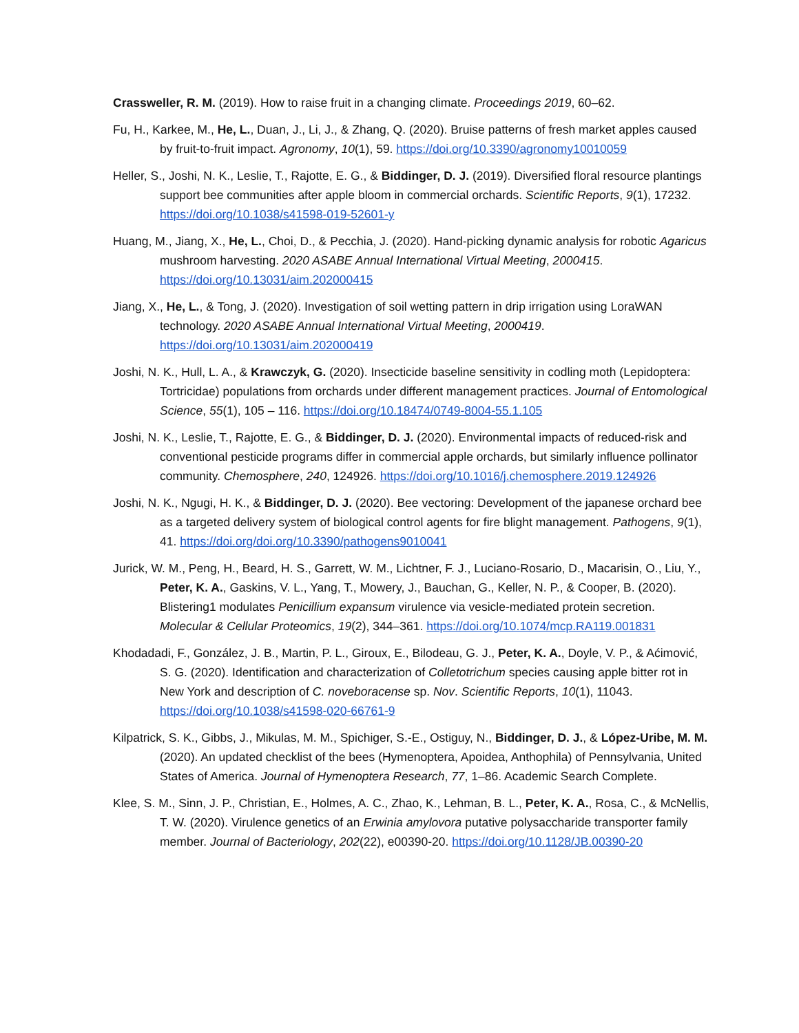Crassweller, R. M. (2019). How to raise fruit in a changing climate. Proceedings 2019, 60–62.
Fu, H., Karkee, M., He, L., Duan, J., Li, J., & Zhang, Q. (2020). Bruise patterns of fresh market apples caused by fruit-to-fruit impact. Agronomy, 10(1), 59. https://doi.org/10.3390/agronomy10010059
Heller, S., Joshi, N. K., Leslie, T., Rajotte, E. G., & Biddinger, D. J. (2019). Diversified floral resource plantings support bee communities after apple bloom in commercial orchards. Scientific Reports, 9(1), 17232. https://doi.org/10.1038/s41598-019-52601-y
Huang, M., Jiang, X., He, L., Choi, D., & Pecchia, J. (2020). Hand-picking dynamic analysis for robotic Agaricus mushroom harvesting. 2020 ASABE Annual International Virtual Meeting, 2000415. https://doi.org/10.13031/aim.202000415
Jiang, X., He, L., & Tong, J. (2020). Investigation of soil wetting pattern in drip irrigation using LoraWAN technology. 2020 ASABE Annual International Virtual Meeting, 2000419. https://doi.org/10.13031/aim.202000419
Joshi, N. K., Hull, L. A., & Krawczyk, G. (2020). Insecticide baseline sensitivity in codling moth (Lepidoptera: Tortricidae) populations from orchards under different management practices. Journal of Entomological Science, 55(1), 105 – 116. https://doi.org/10.18474/0749-8004-55.1.105
Joshi, N. K., Leslie, T., Rajotte, E. G., & Biddinger, D. J. (2020). Environmental impacts of reduced-risk and conventional pesticide programs differ in commercial apple orchards, but similarly influence pollinator community. Chemosphere, 240, 124926. https://doi.org/10.1016/j.chemosphere.2019.124926
Joshi, N. K., Ngugi, H. K., & Biddinger, D. J. (2020). Bee vectoring: Development of the japanese orchard bee as a targeted delivery system of biological control agents for fire blight management. Pathogens, 9(1), 41. https://doi.org/doi.org/10.3390/pathogens9010041
Jurick, W. M., Peng, H., Beard, H. S., Garrett, W. M., Lichtner, F. J., Luciano-Rosario, D., Macarisin, O., Liu, Y., Peter, K. A., Gaskins, V. L., Yang, T., Mowery, J., Bauchan, G., Keller, N. P., & Cooper, B. (2020). Blistering1 modulates Penicillium expansum virulence via vesicle-mediated protein secretion. Molecular & Cellular Proteomics, 19(2), 344–361. https://doi.org/10.1074/mcp.RA119.001831
Khodadadi, F., González, J. B., Martin, P. L., Giroux, E., Bilodeau, G. J., Peter, K. A., Doyle, V. P., & Aćimović, S. G. (2020). Identification and characterization of Colletotrichum species causing apple bitter rot in New York and description of C. noveboracense sp. Nov. Scientific Reports, 10(1), 11043. https://doi.org/10.1038/s41598-020-66761-9
Kilpatrick, S. K., Gibbs, J., Mikulas, M. M., Spichiger, S.-E., Ostiguy, N., Biddinger, D. J., & López-Uribe, M. M. (2020). An updated checklist of the bees (Hymenoptera, Apoidea, Anthophila) of Pennsylvania, United States of America. Journal of Hymenoptera Research, 77, 1–86. Academic Search Complete.
Klee, S. M., Sinn, J. P., Christian, E., Holmes, A. C., Zhao, K., Lehman, B. L., Peter, K. A., Rosa, C., & McNellis, T. W. (2020). Virulence genetics of an Erwinia amylovora putative polysaccharide transporter family member. Journal of Bacteriology, 202(22), e00390-20. https://doi.org/10.1128/JB.00390-20